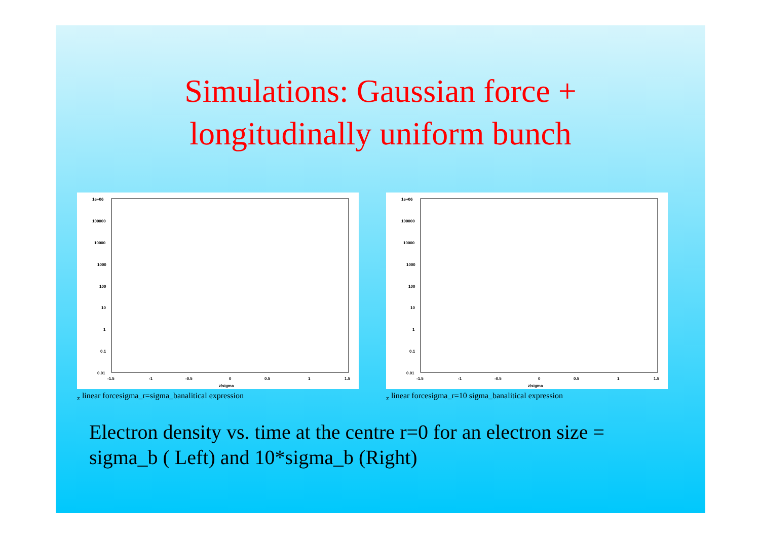Simulations: Gaussian force +
longitudinally uniform bunch
1e+06
100000
10000
1000
100
10
1
0.1
0.01
-1.5
-1
-0.5
0
0.5
1
1.5
z/sigmaz
linear force
sigma_r=sigma_b
analitical expression
1e+06
100000
10000
1000
100
10
1
0.1
0.01
-1.5
-1
-0.5
0
0.5
1
1.5
z/sigmaz
linear force
sigma_r=10 sigma_b
analitical expression
Electron density vs. time at the centre r=0 for an electron size =
sigma_b ( Left) and 10*sigma_b (Right)